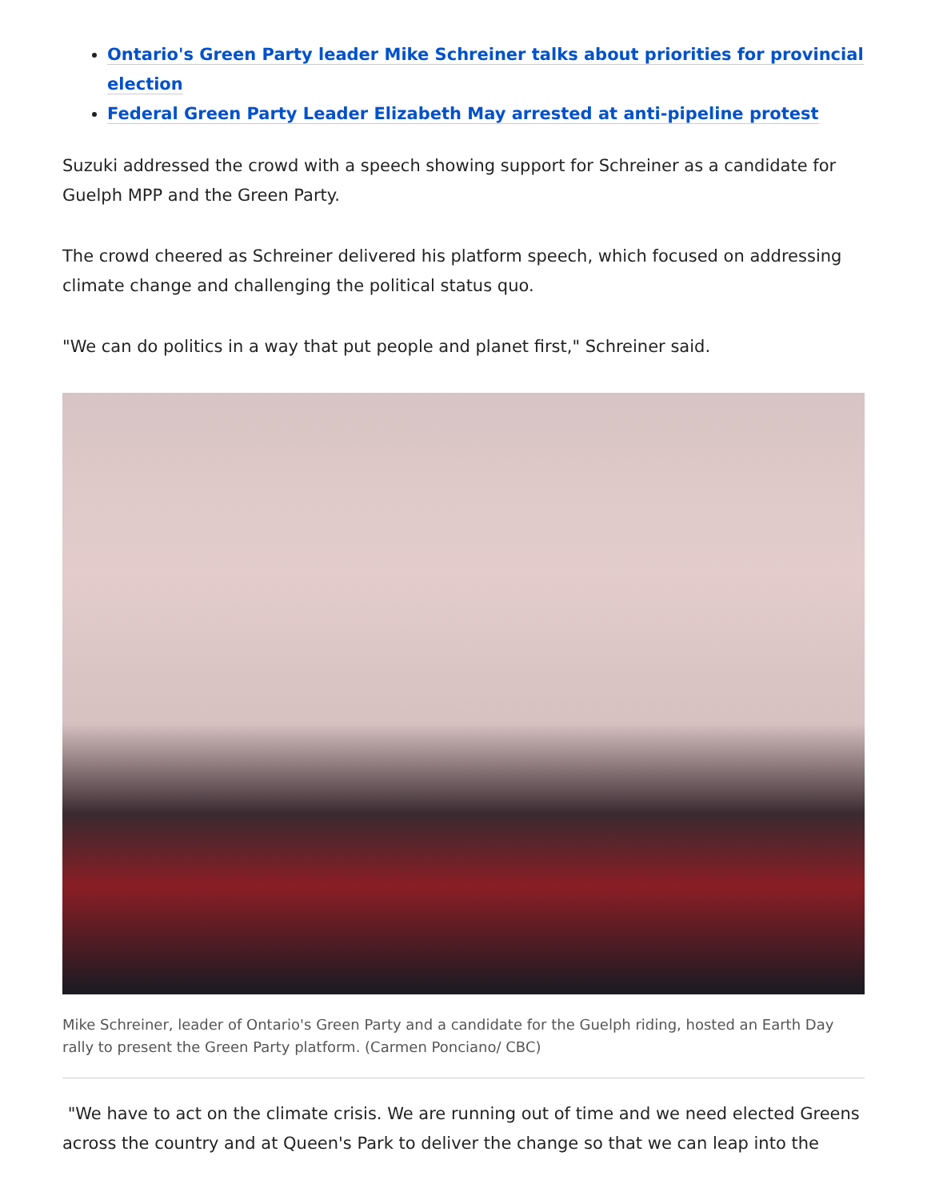Ontario's Green Party leader Mike Schreiner talks about priorities for provincial election
Federal Green Party Leader Elizabeth May arrested at anti-pipeline protest
Suzuki addressed the crowd with a speech showing support for Schreiner as a candidate for Guelph MPP and the Green Party.
The crowd cheered as Schreiner delivered his platform speech, which focused on addressing climate change and challenging the political status quo.
"We can do politics in a way that put people and planet first," Schreiner said.
Mike Schreiner, leader of Ontario's Green Party and a candidate for the Guelph riding, hosted an Earth Day rally to present the Green Party platform. (Carmen Ponciano/ CBC)
"We have to act on the climate crisis. We are running out of time and we need elected Greens across the country and at Queen's Park to deliver the change so that we can leap into the